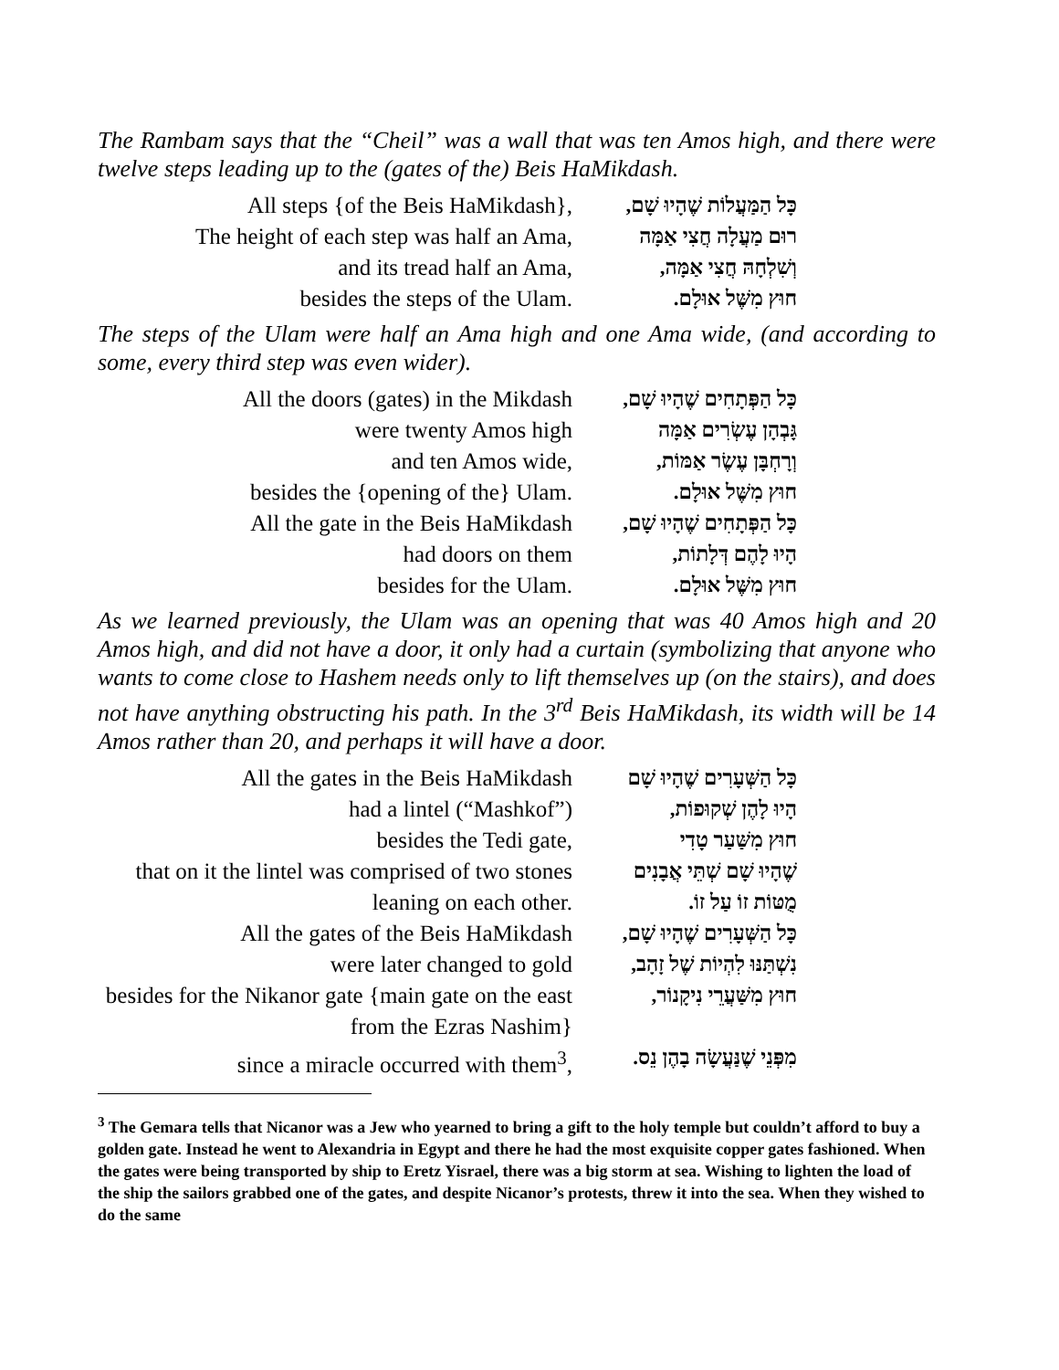The Rambam says that the “Cheil” was a wall that was ten Amos high, and there were twelve steps leading up to the (gates of the) Beis HaMikdash.
All steps {of the Beis HaMikdash}, כָּל הַמַּעֲלוֹת שֶׁהָיוּ שָׁם,
The height of each step was half an Ama,
רוּם מַעֲלָה חֲצִי אַמָּה
and its tread half an Ama, וְשִׁלְחָהּ חֲצִי אַמָּה,
besides the steps of the Ulam. חוּץ מִשֶּׁל אוּלָם.
The steps of the Ulam were half an Ama high and one Ama wide, (and according to some, every third step was even wider).
All the doors (gates) in the Mikdash
כָּל הַפְּתָחִים שֶׁהָיוּ שָׁם,
were twenty Amos high גָּבְהָן עֶשְׂרִים אַמָּה
and ten Amos wide, וְרָחְבָּן עֶשֶׂר אַמּוֹת,
besides the {opening of the} Ulam. חוּץ מִשֶּׁל אוּלָם.
All the gate in the Beis HaMikdash כָּל הַפְּתָחִים שֶׁהָיוּ שָׁם,
had doors on them הָיוּ לָהֶם דְּלָתוֹת,
besides for the Ulam. חוּץ מִשֶּׁל אוּלָם.
As we learned previously, the Ulam was an opening that was 40 Amos high and 20 Amos high, and did not have a door, it only had a curtain (symbolizing that anyone who wants to come close to Hashem needs only to lift themselves up (on the stairs), and does not have anything obstructing his path. In the 3<sup>rd</sup> Beis HaMikdash, its width will be 14 Amos rather than 20, and perhaps it will have a door.
All the gates in the Beis HaMikdash
כָּל הַשְּׁעָרִים שֶׁהָיוּ שָׁם
had a lintel (“Mashkof”) הָיוּ לָהֶן שְׁקוּפוֹת,
besides the Tedi gate, חוּץ מִשַּׁעַר טָדִי
that on it the lintel was comprised of two stones leaning on each other.
שֶׁהָיוּ שָׁם שְׁתֵּי אֲבָנִים מֻטּוֹת זוֹ עַל זוֹ.
All the gates of the Beis HaMikdash
כָּל הַשְּׁעָרִים שֶׁהָיוּ שָׁם,
were later changed to gold נִשְׁתַּנּוּ לִהְיוֹת שֶׁל זָהָב,
besides for the Nikanor gate {main gate on the east from the Ezras Nashim}
חוּץ מִשַּׁעֲרֵי נִיקָנוֹר,
since a miracle occurred with them<sup>3</sup>,
מִפְּנֵי שֶׁנַּעֲשָׂה בָהֶן נֵס.
<sup>3</sup> The Gemara tells that Nicanor was a Jew who yearned to bring a gift to the holy temple but couldn’t afford to buy a golden gate. Instead he went to Alexandria in Egypt and there he had the most exquisite copper gates fashioned. When the gates were being transported by ship to Eretz Yisrael, there was a big storm at sea. Wishing to lighten the load of the ship the sailors grabbed one of the gates, and despite Nicanor’s protests, threw it into the sea. When they wished to do the same